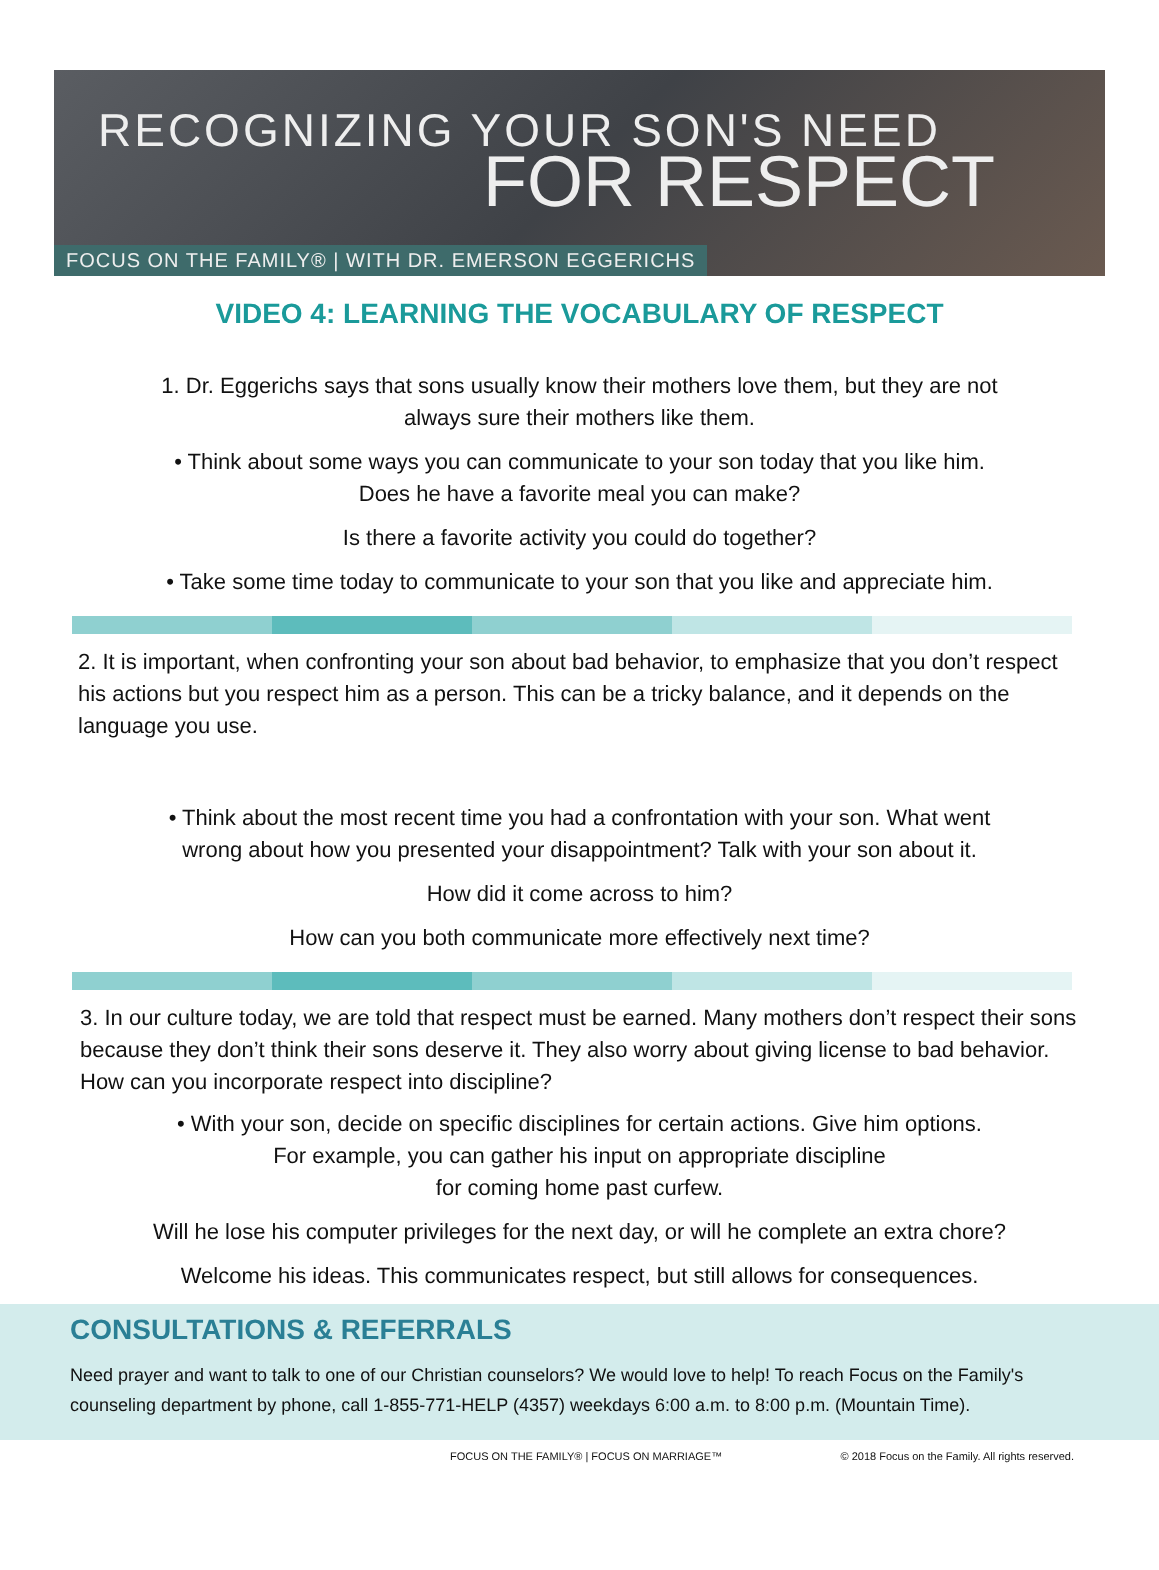RECOGNIZING YOUR SON'S NEED
FOR RESPECT
FOCUS ON THE FAMILY® | WITH DR. EMERSON EGGERICHS
VIDEO 4: LEARNING THE VOCABULARY OF RESPECT
1. Dr. Eggerichs says that sons usually know their mothers love them, but they are not
always sure their mothers like them.
• Think about some ways you can communicate to your son today that you like him.
Does he have a favorite meal you can make?
Is there a favorite activity you could do together?
• Take some time today to communicate to your son that you like and appreciate him.
2. It is important, when confronting your son about bad behavior, to emphasize that you don’t respect his actions but you respect him as a person. This can be a tricky balance, and it depends on the language you use.
• Think about the most recent time you had a confrontation with your son. What went
wrong about how you presented your disappointment? Talk with your son about it.
How did it come across to him?
How can you both communicate more effectively next time?
3. In our culture today, we are told that respect must be earned. Many mothers don’t respect their sons because they don’t think their sons deserve it. They also worry about giving license to bad behavior. How can you incorporate respect into discipline?
• With your son, decide on specific disciplines for certain actions. Give him options.
For example, you can gather his input on appropriate discipline
for coming home past curfew.
Will he lose his computer privileges for the next day, or will he complete an extra chore?
Welcome his ideas. This communicates respect, but still allows for consequences.
CONSULTATIONS & REFERRALS
Need prayer and want to talk to one of our Christian counselors? We would love to help! To reach Focus on the Family's counseling department by phone, call 1-855-771-HELP (4357) weekdays 6:00 a.m. to 8:00 p.m. (Mountain Time).
FOCUS ON THE FAMILY® | FOCUS ON MARRIAGE™ © 2018 Focus on the Family. All rights reserved.